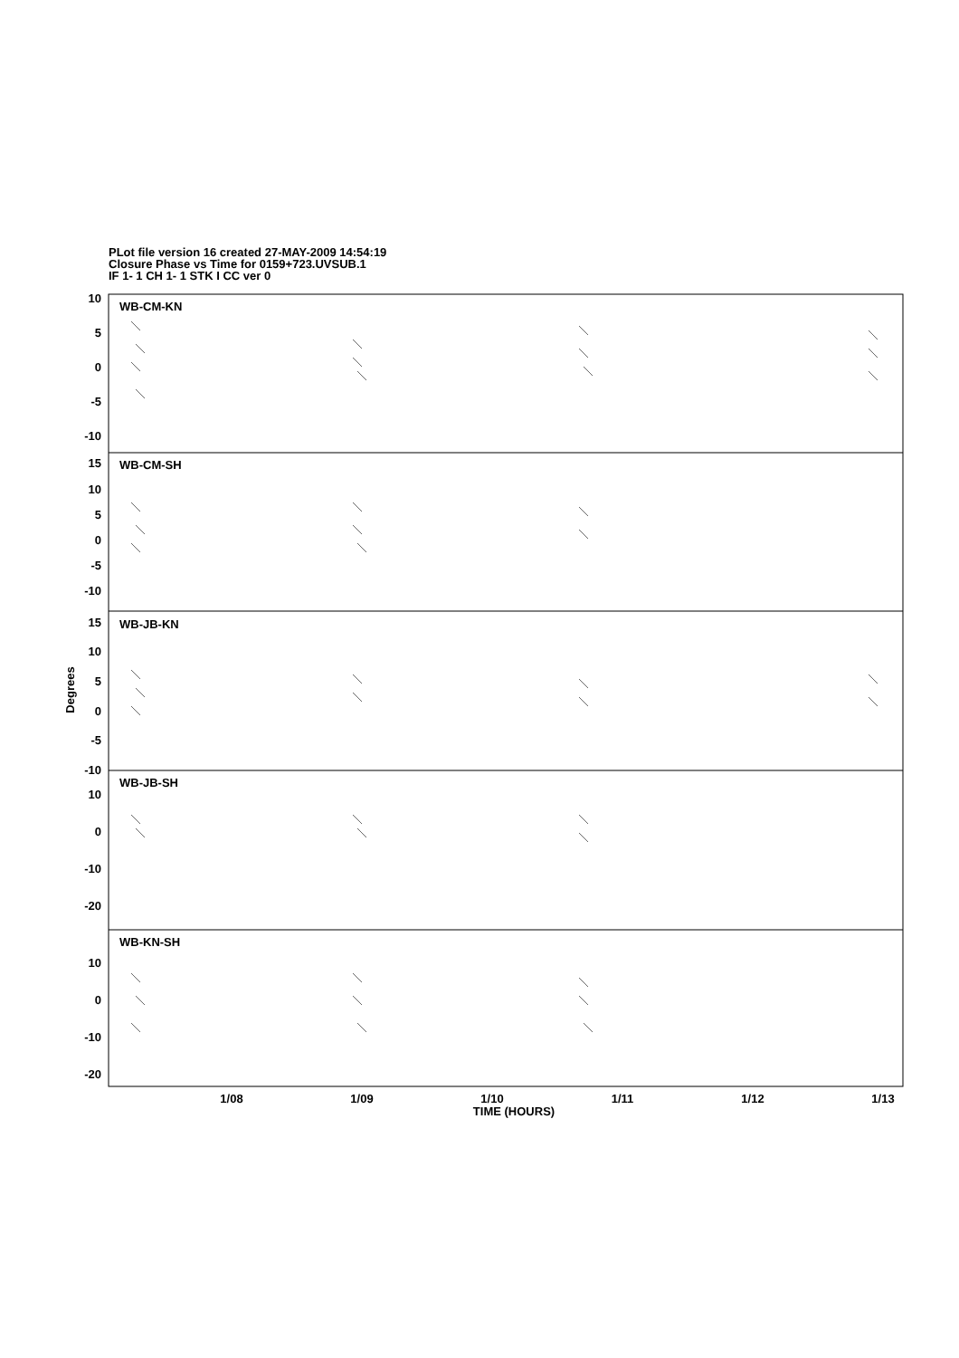PLot file version 16 created 27-MAY-2009 14:54:19
Closure Phase vs Time for 0159+723.UVSUB.1
IF 1- 1 CH 1- 1 STK I CC ver 0
10
5
0
-5
-10
15
10
5
0
-5
-10
15
10
5
0
-5
-10
10
0
-10
-20
10
0
-10
-20
WB-CM-KN
WB-CM-SH
WB-JB-KN
WB-JB-SH
WB-KN-SH
1/08
1/09
1/10
1/11
1/12
1/13
TIME (HOURS)
Degrees